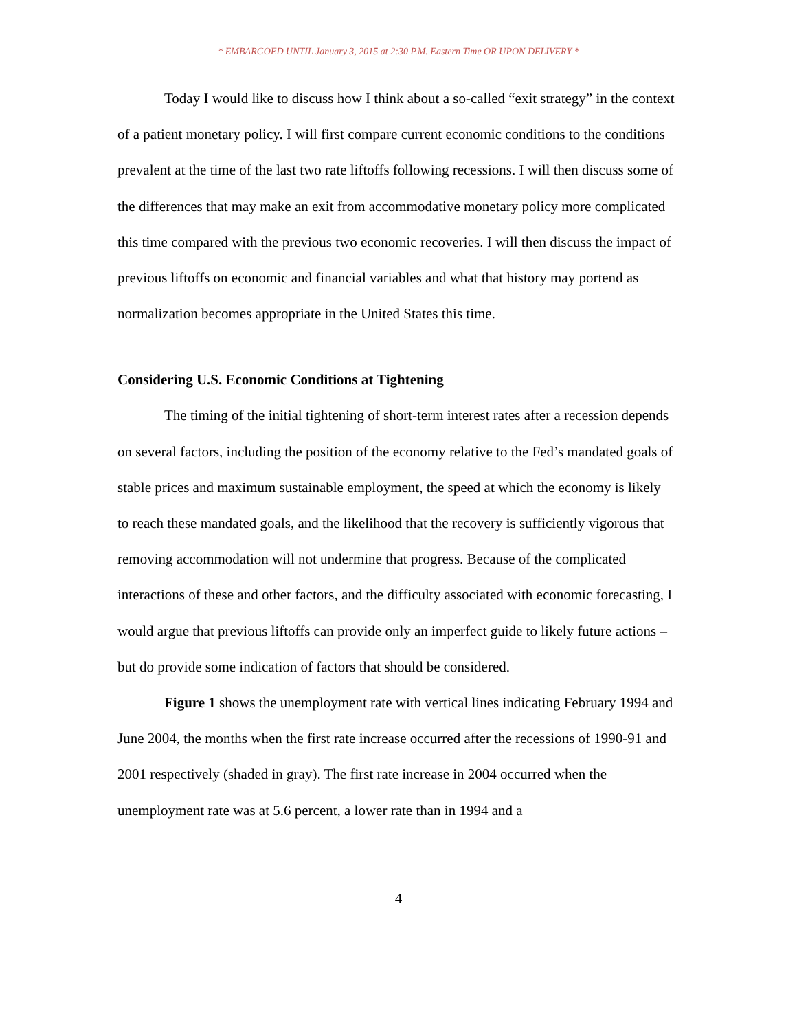* EMBARGOED UNTIL January 3, 2015 at 2:30 P.M. Eastern Time OR UPON DELIVERY *
Today I would like to discuss how I think about a so-called “exit strategy” in the context of a patient monetary policy. I will first compare current economic conditions to the conditions prevalent at the time of the last two rate liftoffs following recessions. I will then discuss some of the differences that may make an exit from accommodative monetary policy more complicated this time compared with the previous two economic recoveries. I will then discuss the impact of previous liftoffs on economic and financial variables and what that history may portend as normalization becomes appropriate in the United States this time.
Considering U.S. Economic Conditions at Tightening
The timing of the initial tightening of short-term interest rates after a recession depends on several factors, including the position of the economy relative to the Fed’s mandated goals of stable prices and maximum sustainable employment, the speed at which the economy is likely to reach these mandated goals, and the likelihood that the recovery is sufficiently vigorous that removing accommodation will not undermine that progress. Because of the complicated interactions of these and other factors, and the difficulty associated with economic forecasting, I would argue that previous liftoffs can provide only an imperfect guide to likely future actions – but do provide some indication of factors that should be considered.
Figure 1 shows the unemployment rate with vertical lines indicating February 1994 and June 2004, the months when the first rate increase occurred after the recessions of 1990-91 and 2001 respectively (shaded in gray). The first rate increase in 2004 occurred when the unemployment rate was at 5.6 percent, a lower rate than in 1994 and a
4